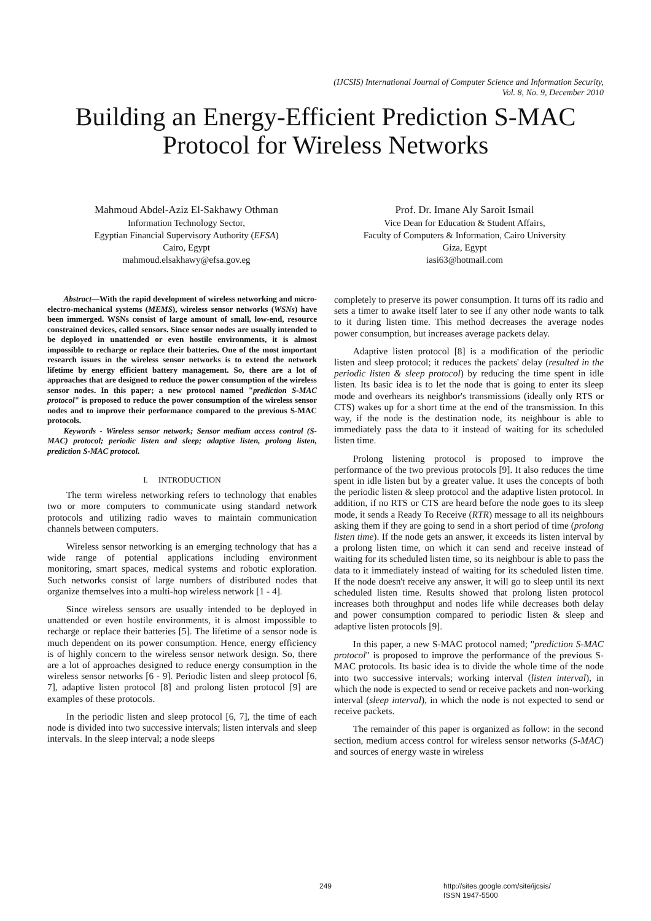(IJCSIS) International Journal of Computer Science and Information Security,
Vol. 8, No. 9, December 2010
Building an Energy-Efficient Prediction S-MAC
Protocol for Wireless Networks
Mahmoud Abdel-Aziz El-Sakhawy Othman
Information Technology Sector,
Egyptian Financial Supervisory Authority (EFSA)
Cairo, Egypt
mahmoud.elsakhawy@efsa.gov.eg
Prof. Dr. Imane Aly Saroit Ismail
Vice Dean for Education & Student Affairs,
Faculty of Computers & Information, Cairo University
Giza, Egypt
iasi63@hotmail.com
Abstract—With the rapid development of wireless networking and micro-electro-mechanical systems (MEMS), wireless sensor networks (WSNs) have been immerged. WSNs consist of large amount of small, low-end, resource constrained devices, called sensors. Since sensor nodes are usually intended to be deployed in unattended or even hostile environments, it is almost impossible to recharge or replace their batteries. One of the most important research issues in the wireless sensor networks is to extend the network lifetime by energy efficient battery management. So, there are a lot of approaches that are designed to reduce the power consumption of the wireless sensor nodes. In this paper; a new protocol named "prediction S-MAC protocol" is proposed to reduce the power consumption of the wireless sensor nodes and to improve their performance compared to the previous S-MAC protocols.
Keywords - Wireless sensor network; Sensor medium access control (S-MAC) protocol; periodic listen and sleep; adaptive listen, prolong listen, prediction S-MAC protocol.
I. INTRODUCTION
The term wireless networking refers to technology that enables two or more computers to communicate using standard network protocols and utilizing radio waves to maintain communication channels between computers.
Wireless sensor networking is an emerging technology that has a wide range of potential applications including environment monitoring, smart spaces, medical systems and robotic exploration. Such networks consist of large numbers of distributed nodes that organize themselves into a multi-hop wireless network [1 - 4].
Since wireless sensors are usually intended to be deployed in unattended or even hostile environments, it is almost impossible to recharge or replace their batteries [5]. The lifetime of a sensor node is much dependent on its power consumption. Hence, energy efficiency is of highly concern to the wireless sensor network design. So, there are a lot of approaches designed to reduce energy consumption in the wireless sensor networks [6 - 9]. Periodic listen and sleep protocol [6, 7], adaptive listen protocol [8] and prolong listen protocol [9] are examples of these protocols.
In the periodic listen and sleep protocol [6, 7], the time of each node is divided into two successive intervals; listen intervals and sleep intervals. In the sleep interval; a node sleeps
completely to preserve its power consumption. It turns off its radio and sets a timer to awake itself later to see if any other node wants to talk to it during listen time. This method decreases the average nodes power consumption, but increases average packets delay.
Adaptive listen protocol [8] is a modification of the periodic listen and sleep protocol; it reduces the packets' delay (resulted in the periodic listen & sleep protocol) by reducing the time spent in idle listen. Its basic idea is to let the node that is going to enter its sleep mode and overhears its neighbor's transmissions (ideally only RTS or CTS) wakes up for a short time at the end of the transmission. In this way, if the node is the destination node, its neighbour is able to immediately pass the data to it instead of waiting for its scheduled listen time.
Prolong listening protocol is proposed to improve the performance of the two previous protocols [9]. It also reduces the time spent in idle listen but by a greater value. It uses the concepts of both the periodic listen & sleep protocol and the adaptive listen protocol. In addition, if no RTS or CTS are heard before the node goes to its sleep mode, it sends a Ready To Receive (RTR) message to all its neighbours asking them if they are going to send in a short period of time (prolong listen time). If the node gets an answer, it exceeds its listen interval by a prolong listen time, on which it can send and receive instead of waiting for its scheduled listen time, so its neighbour is able to pass the data to it immediately instead of waiting for its scheduled listen time. If the node doesn't receive any answer, it will go to sleep until its next scheduled listen time. Results showed that prolong listen protocol increases both throughput and nodes life while decreases both delay and power consumption compared to periodic listen & sleep and adaptive listen protocols [9].
In this paper, a new S-MAC protocol named; "prediction S-MAC protocol" is proposed to improve the performance of the previous S-MAC protocols. Its basic idea is to divide the whole time of the node into two successive intervals; working interval (listen interval), in which the node is expected to send or receive packets and non-working interval (sleep interval), in which the node is not expected to send or receive packets.
The remainder of this paper is organized as follow: in the second section, medium access control for wireless sensor networks (S-MAC) and sources of energy waste in wireless
249 http://sites.google.com/site/ijcsis/
ISSN 1947-5500